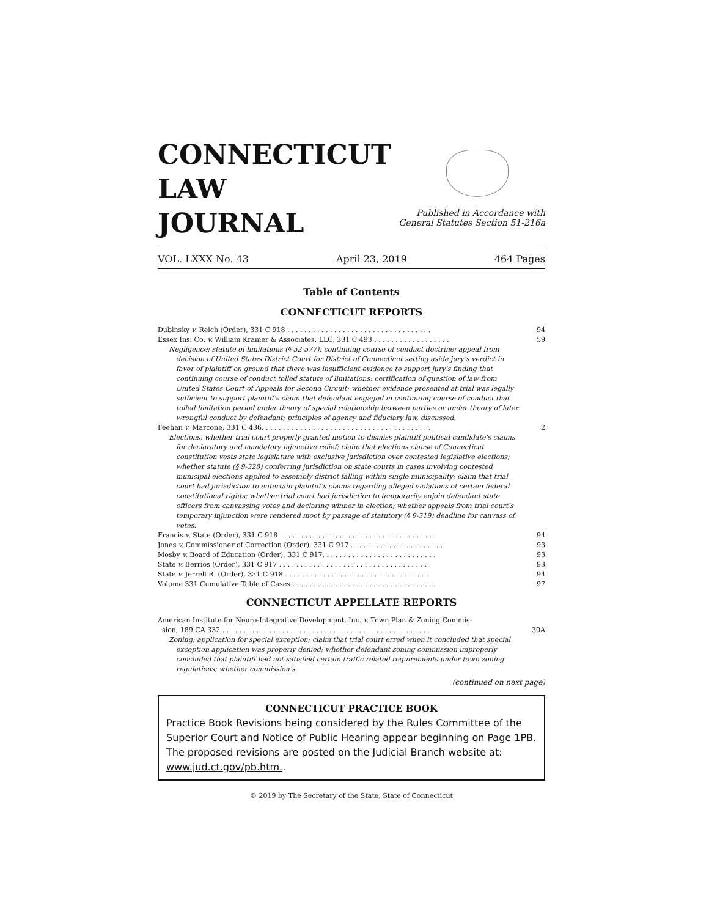CONNECTICUT
LAW
JOURNAL
Published in Accordance with
General Statutes Section 51-216a
VOL. LXXX No. 43 April 23, 2019 464 Pages
Table of Contents
CONNECTICUT REPORTS
Dubinsky v. Reich (Order), 331 C 918 . . . . . . . . . . . . . . . . . . . . . . . . . . . . . . . . . . 94
Essex Ins. Co. v. William Kramer & Associates, LLC, 331 C 493 . . . . . . . . . . . . . . . . . . 59
Negligence; statute of limitations (§ 52-577); continuing course of conduct doctrine; appeal from decision of United States District Court for District of Connecticut setting aside jury's verdict in favor of plaintiff on ground that there was insufficient evidence to support jury's finding that continuing course of conduct tolled statute of limitations; certification of question of law from United States Court of Appeals for Second Circuit; whether evidence presented at trial was legally sufficient to support plaintiff's claim that defendant engaged in continuing course of conduct that tolled limitation period under theory of special relationship between parties or under theory of later wrongful conduct by defendant; principles of agency and fiduciary law, discussed.
Feehan v. Marcone, 331 C 436. . . . . . . . . . . . . . . . . . . . . . . . . . . . . . . . . . . . . . . . 2
Elections; whether trial court properly granted motion to dismiss plaintiff political candidate's claims for declaratory and mandatory injunctive relief; claim that elections clause of Connecticut constitution vests state legislature with exclusive jurisdiction over contested legislative elections; whether statute (§ 9-328) conferring jurisdiction on state courts in cases involving contested municipal elections applied to assembly district falling within single municipality; claim that trial court had jurisdiction to entertain plaintiff's claims regarding alleged violations of certain federal constitutional rights; whether trial court had jurisdiction to temporarily enjoin defendant state officers from canvassing votes and declaring winner in election; whether appeals from trial court's temporary injunction were rendered moot by passage of statutory (§ 9-319) deadline for canvass of votes.
Francis v. State (Order), 331 C 918 . . . . . . . . . . . . . . . . . . . . . . . . . . . . . . . . . . . . 94
Jones v. Commissioner of Correction (Order), 331 C 917 . . . . . . . . . . . . . . . . . . . . . . 93
Mosby v. Board of Education (Order), 331 C 917. . . . . . . . . . . . . . . . . . . . . . . . . . . 93
State v. Berrios (Order), 331 C 917 . . . . . . . . . . . . . . . . . . . . . . . . . . . . . . . . . . . 93
State v. Jerrell R. (Order), 331 C 918 . . . . . . . . . . . . . . . . . . . . . . . . . . . . . . . . . . 94
Volume 331 Cumulative Table of Cases . . . . . . . . . . . . . . . . . . . . . . . . . . . . . . . . . . 97
CONNECTICUT APPELLATE REPORTS
American Institute for Neuro-Integrative Development, Inc. v. Town Plan & Zoning Commis-
sion, 189 CA 332 . . . . . . . . . . . . . . . . . . . . . . . . . . . . . . . . . . . . . . . . . . . . . . . . . 30A
Zoning; application for special exception; claim that trial court erred when it concluded that special exception application was properly denied; whether defendant zoning commission improperly concluded that plaintiff had not satisfied certain traffic related requirements under town zoning regulations; whether commission's
(continued on next page)
CONNECTICUT PRACTICE BOOK
Practice Book Revisions being considered by the Rules Committee of the Superior Court and Notice of Public Hearing appear beginning on Page 1PB. The proposed revisions are posted on the Judicial Branch website at: www.jud.ct.gov/pb.htm..
© 2019 by The Secretary of the State, State of Connecticut